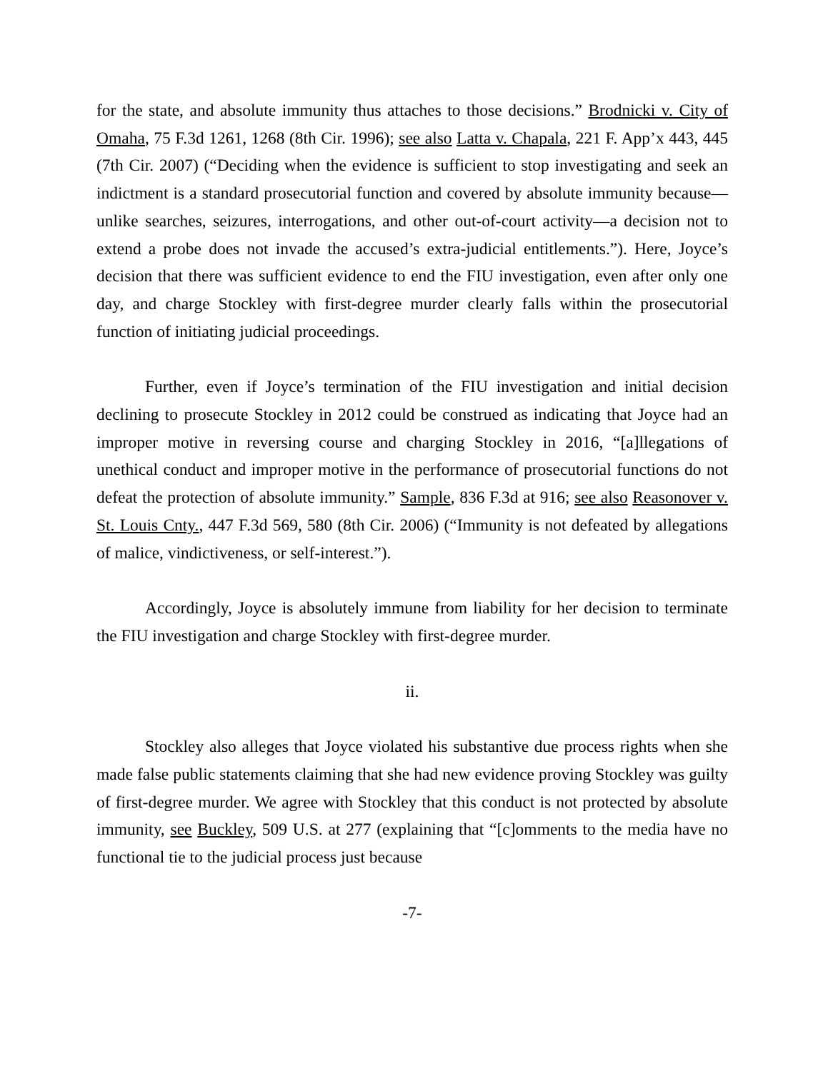for the state, and absolute immunity thus attaches to those decisions.” Brodnicki v. City of Omaha, 75 F.3d 1261, 1268 (8th Cir. 1996); see also Latta v. Chapala, 221 F. App’x 443, 445 (7th Cir. 2007) (“Deciding when the evidence is sufficient to stop investigating and seek an indictment is a standard prosecutorial function and covered by absolute immunity because—unlike searches, seizures, interrogations, and other out-of-court activity—a decision not to extend a probe does not invade the accused’s extra-judicial entitlements.”). Here, Joyce’s decision that there was sufficient evidence to end the FIU investigation, even after only one day, and charge Stockley with first-degree murder clearly falls within the prosecutorial function of initiating judicial proceedings.
Further, even if Joyce’s termination of the FIU investigation and initial decision declining to prosecute Stockley in 2012 could be construed as indicating that Joyce had an improper motive in reversing course and charging Stockley in 2016, “[a]llegations of unethical conduct and improper motive in the performance of prosecutorial functions do not defeat the protection of absolute immunity.” Sample, 836 F.3d at 916; see also Reasonover v. St. Louis Cnty., 447 F.3d 569, 580 (8th Cir. 2006) (“Immunity is not defeated by allegations of malice, vindictiveness, or self-interest.”).
Accordingly, Joyce is absolutely immune from liability for her decision to terminate the FIU investigation and charge Stockley with first-degree murder.
ii.
Stockley also alleges that Joyce violated his substantive due process rights when she made false public statements claiming that she had new evidence proving Stockley was guilty of first-degree murder. We agree with Stockley that this conduct is not protected by absolute immunity, see Buckley, 509 U.S. at 277 (explaining that “[c]omments to the media have no functional tie to the judicial process just because
-7-